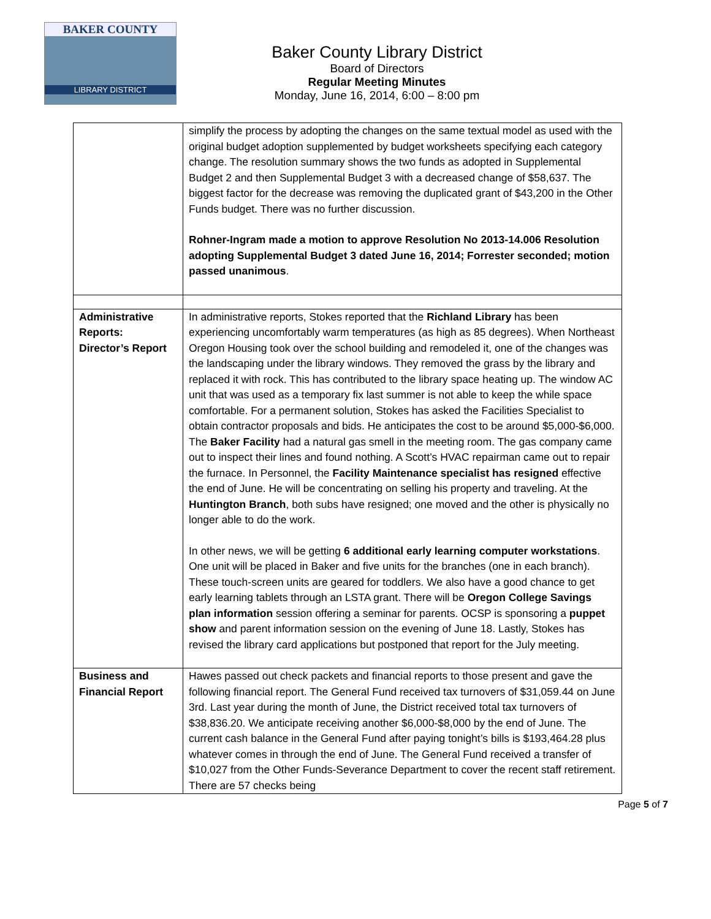BAKER COUNTY
LIBRARY DISTRICT
Baker County Library District
Board of Directors
Regular Meeting Minutes
Monday, June 16, 2014, 6:00 – 8:00 pm
| | simplify the process by adopting the changes on the same textual model as used with the original budget adoption supplemented by budget worksheets specifying each category change. The resolution summary shows the two funds as adopted in Supplemental Budget 2 and then Supplemental Budget 3 with a decreased change of $58,637. The biggest factor for the decrease was removing the duplicated grant of $43,200 in the Other Funds budget. There was no further discussion. Rohner-Ingram made a motion to approve Resolution No 2013-14.006 Resolution adopting Supplemental Budget 3 dated June 16, 2014; Forrester seconded; motion passed unanimous . |
| Administrative Reports: Director’s Report | In administrative reports, Stokes reported that the Richland Library has been experiencing uncomfortably warm temperatures (as high as 85 degrees). When Northeast Oregon Housing took over the school building and remodeled it, one of the changes was the landscaping under the library windows. They removed the grass by the library and replaced it with rock. This has contributed to the library space heating up. The window AC unit that was used as a temporary fix last summer is not able to keep the while space comfortable. For a permanent solution, Stokes has asked the Facilities Specialist to obtain contractor proposals and bids. He anticipates the cost to be around $5,000-$6,000. The Baker Facility had a natural gas smell in the meeting room. The gas company came out to inspect their lines and found nothing. A Scott’s HVAC repairman came out to repair the furnace. In Personnel, the Facility Maintenance specialist has resigned effective the end of June. He will be concentrating on selling his property and traveling. At the Huntington Branch , both subs have resigned; one moved and the other is physically no longer able to do the work. In other news, we will be getting 6 additional early learning computer workstations . One unit will be placed in Baker and five units for the branches (one in each branch). These touch-screen units are geared for toddlers. We also have a good chance to get early learning tablets through an LSTA grant. There will be Oregon College Savings plan information session offering a seminar for parents. OCSP is sponsoring a puppet show and parent information session on the evening of June 18. Lastly, Stokes has revised the library card applications but postponed that report for the July meeting. |
| Business and Financial Report | Hawes passed out check packets and financial reports to those present and gave the following financial report. The General Fund received tax turnovers of $31,059.44 on June 3rd. Last year during the month of June, the District received total tax turnovers of $38,836.20. We anticipate receiving another $6,000-$8,000 by the end of June. The current cash balance in the General Fund after paying tonight’s bills is $193,464.28 plus whatever comes in through the end of June. The General Fund received a transfer of $10,027 from the Other Funds-Severance Department to cover the recent staff retirement. There are 57 checks being |
Page 5 of 7